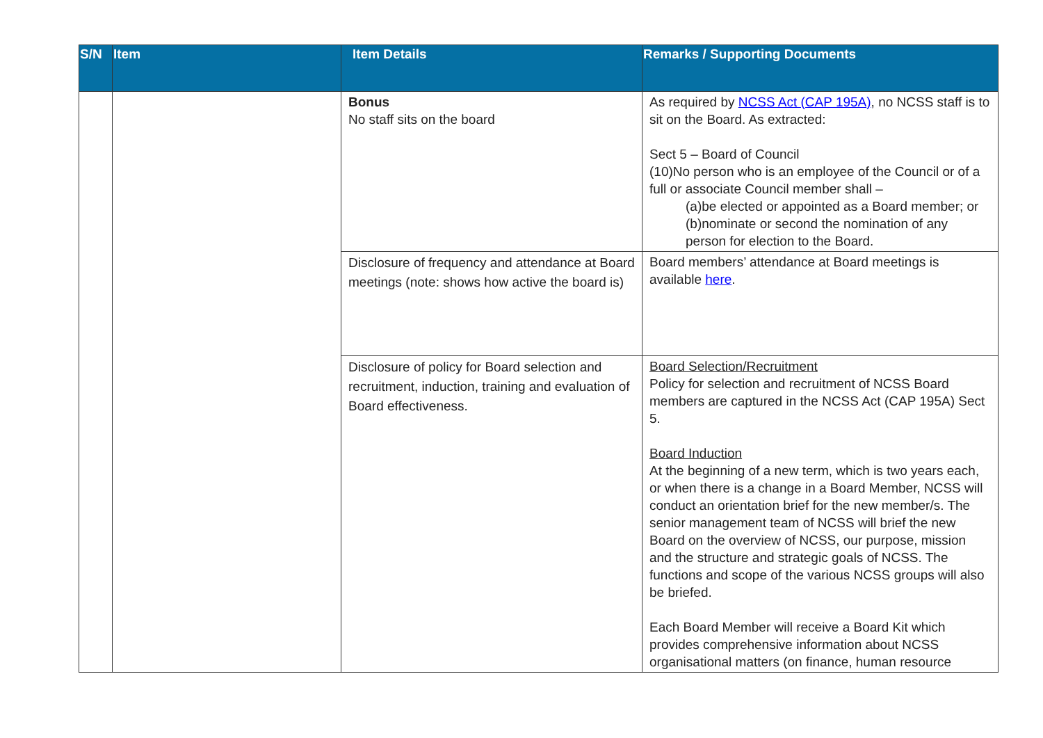| S/N | Item | Item Details | Remarks / Supporting Documents |
| --- | --- | --- | --- |
| | | Bonus No staff sits on the board | As required by NCSS Act (CAP 195A) , no NCSS staff is to sit on the Board. As extracted: Sect 5 – Board of Council (10)No person who is an employee of the Council or of a full or associate Council member shall – (a)be elected or appointed as a Board member; or (b)nominate or second the nomination of any person for election to the Board. |
| | | Disclosure of frequency and attendance at Board meetings (note: shows how active the board is) | Board members’ attendance at Board meetings is available here . |
| | | Disclosure of policy for Board selection and recruitment, induction, training and evaluation of Board effectiveness. | Board Selection/Recruitment Policy for selection and recruitment of NCSS Board members are captured in the NCSS Act (CAP 195A) Sect 5. Board Induction At the beginning of a new term, which is two years each, or when there is a change in a Board Member, NCSS will conduct an orientation brief for the new member/s. The senior management team of NCSS will brief the new Board on the overview of NCSS, our purpose, mission and the structure and strategic goals of NCSS. The functions and scope of the various NCSS groups will also be briefed. Each Board Member will receive a Board Kit which provides comprehensive information about NCSS organisational matters (on finance, human resource |